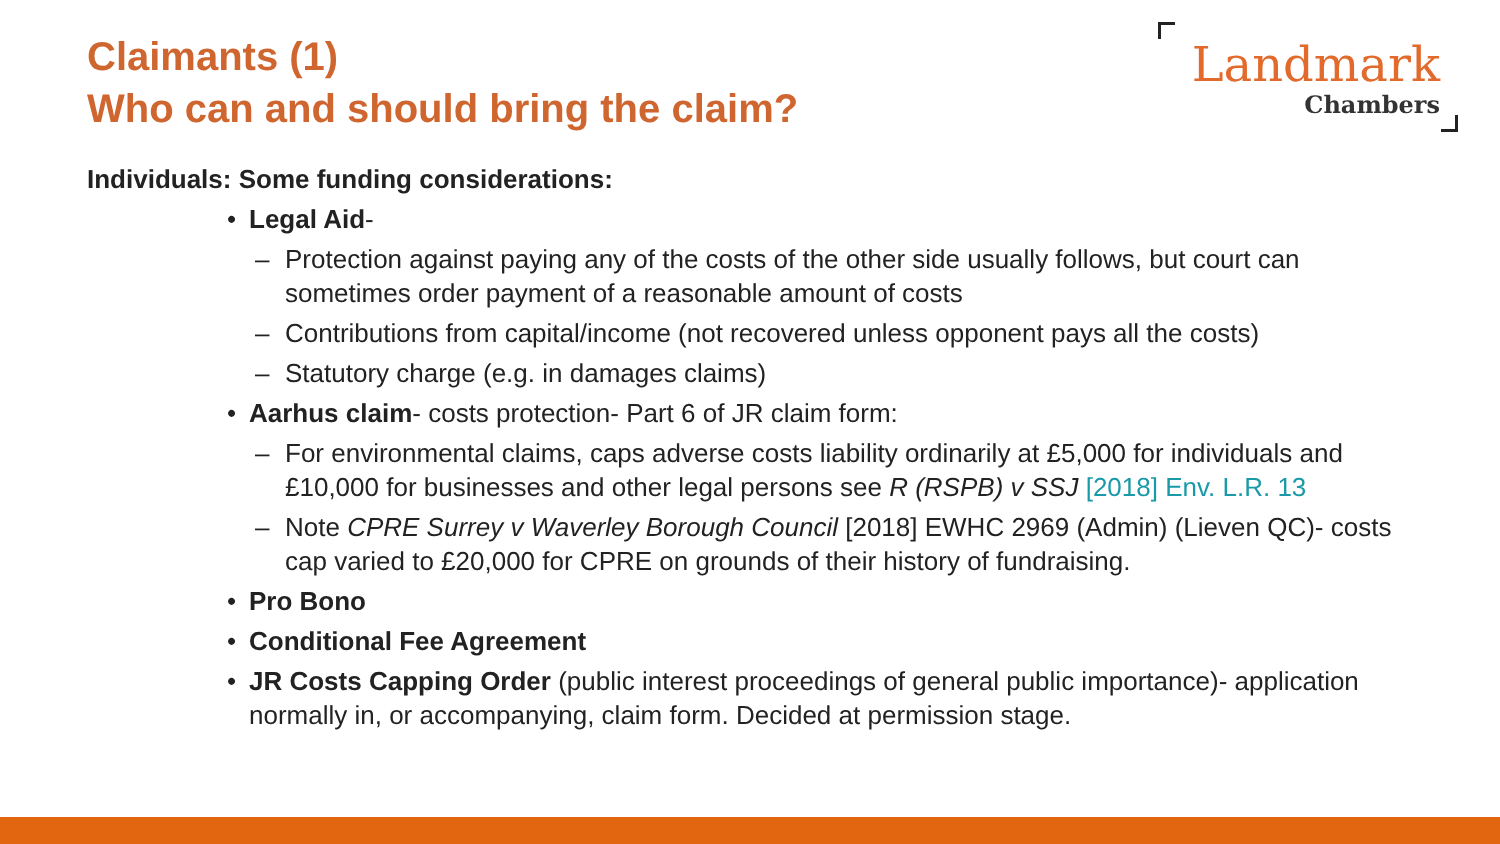Claimants (1)
Who can and should bring the claim?
Landmark
Chambers
Individuals: Some funding considerations:
• Legal Aid-
– Protection against paying any of the costs of the other side usually follows, but court can sometimes order payment of a reasonable amount of costs
– Contributions from capital/income (not recovered unless opponent pays all the costs)
– Statutory charge (e.g. in damages claims)
• Aarhus claim- costs protection- Part 6 of JR claim form:
– For environmental claims, caps adverse costs liability ordinarily at £5,000 for individuals and £10,000 for businesses and other legal persons see R (RSPB) v SSJ [2018] Env. L.R. 13
– Note CPRE Surrey v Waverley Borough Council [2018] EWHC 2969 (Admin) (Lieven QC)- costs cap varied to £20,000 for CPRE on grounds of their history of fundraising.
• Pro Bono
• Conditional Fee Agreement
• JR Costs Capping Order (public interest proceedings of general public importance)- application normally in, or accompanying, claim form. Decided at permission stage.